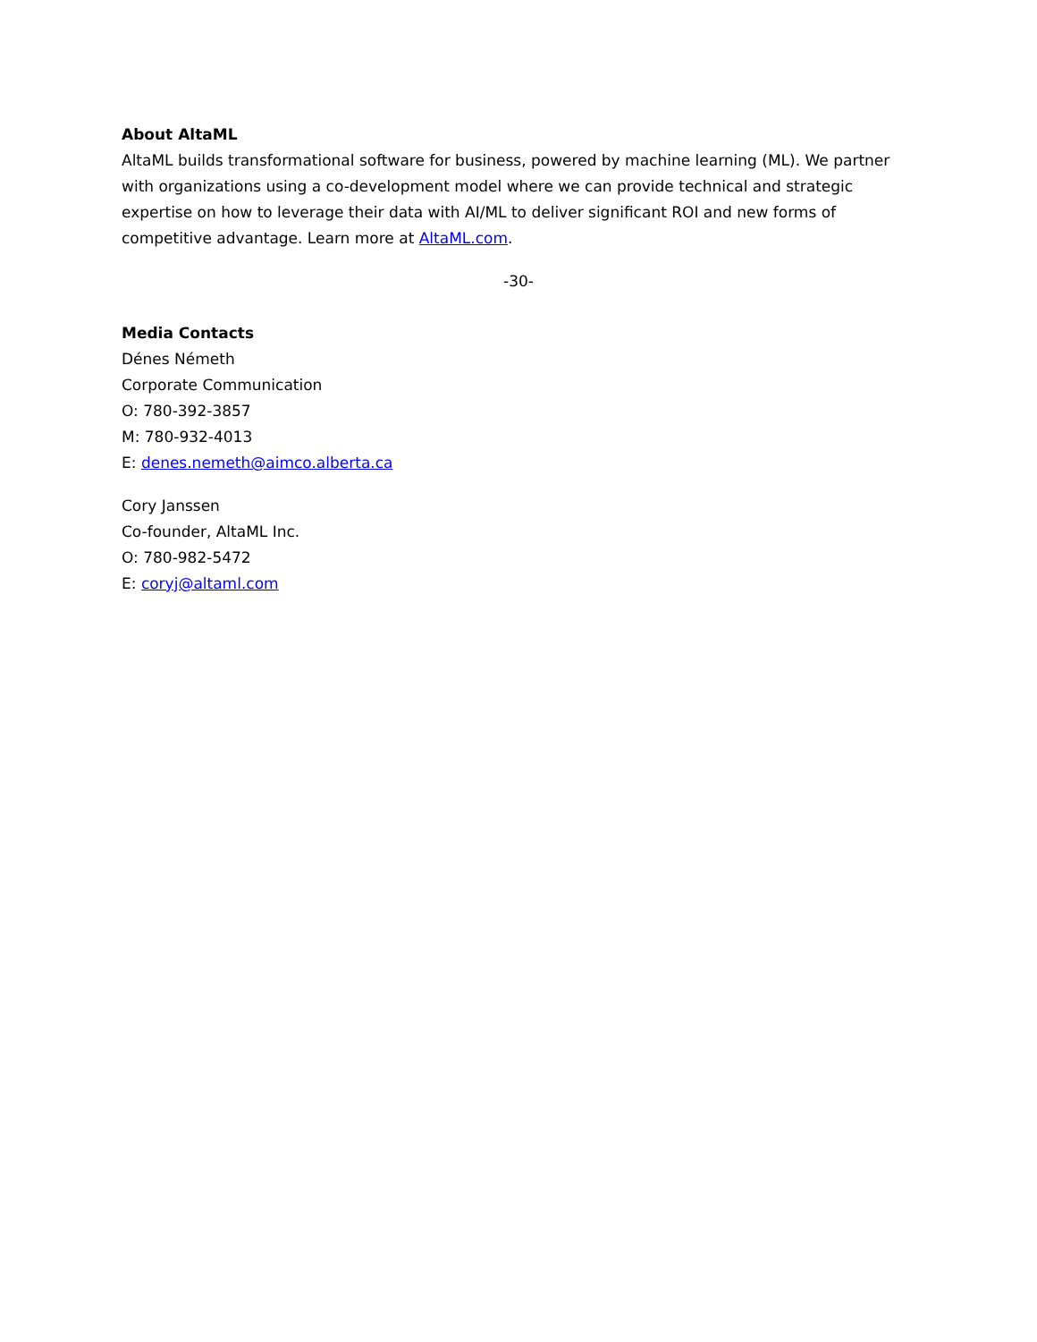About AltaML
AltaML builds transformational software for business, powered by machine learning (ML). We partner with organizations using a co-development model where we can provide technical and strategic expertise on how to leverage their data with AI/ML to deliver significant ROI and new forms of competitive advantage. Learn more at AltaML.com.
-30-
Media Contacts
Dénes Németh
Corporate Communication
O: 780-392-3857
M: 780-932-4013
E: denes.nemeth@aimco.alberta.ca
Cory Janssen
Co-founder, AltaML Inc.
O: 780-982-5472
E: coryj@altaml.com